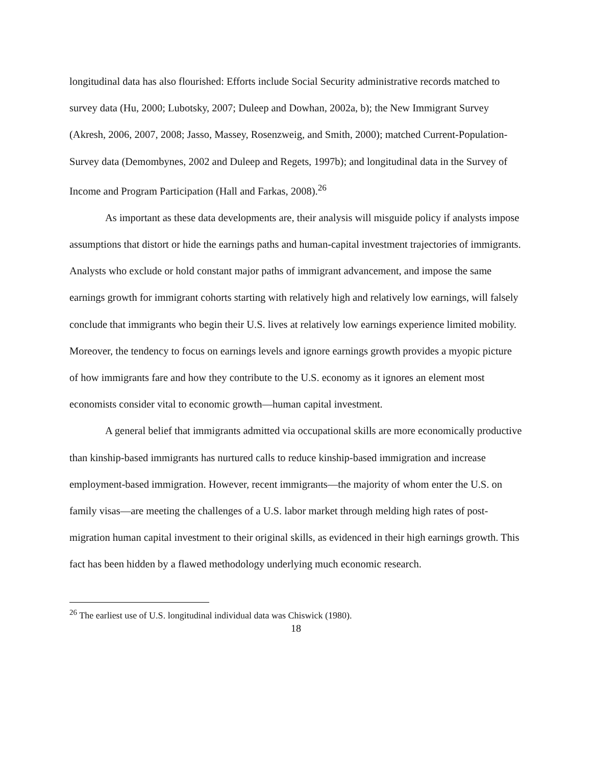longitudinal data has also flourished: Efforts include Social Security administrative records matched to survey data (Hu, 2000; Lubotsky, 2007; Duleep and Dowhan, 2002a, b); the New Immigrant Survey (Akresh, 2006, 2007, 2008; Jasso, Massey, Rosenzweig, and Smith, 2000); matched Current-Population-Survey data (Demombynes, 2002 and Duleep and Regets, 1997b); and longitudinal data in the Survey of Income and Program Participation (Hall and Farkas, 2008).<sup>26</sup>
As important as these data developments are, their analysis will misguide policy if analysts impose assumptions that distort or hide the earnings paths and human-capital investment trajectories of immigrants. Analysts who exclude or hold constant major paths of immigrant advancement, and impose the same earnings growth for immigrant cohorts starting with relatively high and relatively low earnings, will falsely conclude that immigrants who begin their U.S. lives at relatively low earnings experience limited mobility. Moreover, the tendency to focus on earnings levels and ignore earnings growth provides a myopic picture of how immigrants fare and how they contribute to the U.S. economy as it ignores an element most economists consider vital to economic growth—human capital investment.
A general belief that immigrants admitted via occupational skills are more economically productive than kinship-based immigrants has nurtured calls to reduce kinship-based immigration and increase employment-based immigration. However, recent immigrants—the majority of whom enter the U.S. on family visas—are meeting the challenges of a U.S. labor market through melding high rates of post-migration human capital investment to their original skills, as evidenced in their high earnings growth. This fact has been hidden by a flawed methodology underlying much economic research.
<sup>26</sup> The earliest use of U.S. longitudinal individual data was Chiswick (1980).
18